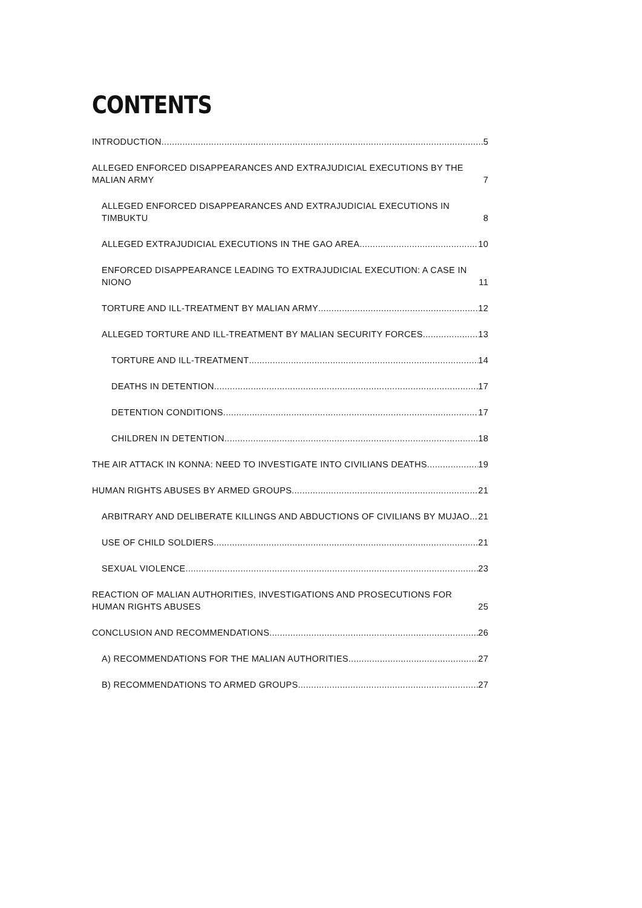CONTENTS
INTRODUCTION 5
ALLEGED ENFORCED DISAPPEARANCES AND EXTRAJUDICIAL EXECUTIONS BY THE MALIAN ARMY 7
ALLEGED ENFORCED DISAPPEARANCES AND EXTRAJUDICIAL EXECUTIONS IN TIMBUKTU 8
ALLEGED EXTRAJUDICIAL EXECUTIONS IN THE GAO AREA 10
ENFORCED DISAPPEARANCE LEADING TO EXTRAJUDICIAL EXECUTION: A CASE IN NIONO 11
TORTURE AND ILL-TREATMENT BY MALIAN ARMY 12
ALLEGED TORTURE AND ILL-TREATMENT BY MALIAN SECURITY FORCES 13
TORTURE AND ILL-TREATMENT 14
DEATHS IN DETENTION 17
DETENTION CONDITIONS 17
CHILDREN IN DETENTION 18
THE AIR ATTACK IN KONNA: NEED TO INVESTIGATE INTO CIVILIANS DEATHS 19
HUMAN RIGHTS ABUSES BY ARMED GROUPS 21
ARBITRARY AND DELIBERATE KILLINGS AND ABDUCTIONS OF CIVILIANS BY MUJAO 21
USE OF CHILD SOLDIERS 21
SEXUAL VIOLENCE 23
REACTION OF MALIAN AUTHORITIES, INVESTIGATIONS AND PROSECUTIONS FOR HUMAN RIGHTS ABUSES 25
CONCLUSION AND RECOMMENDATIONS 26
A) RECOMMENDATIONS FOR THE MALIAN AUTHORITIES 27
B) RECOMMENDATIONS TO ARMED GROUPS 27